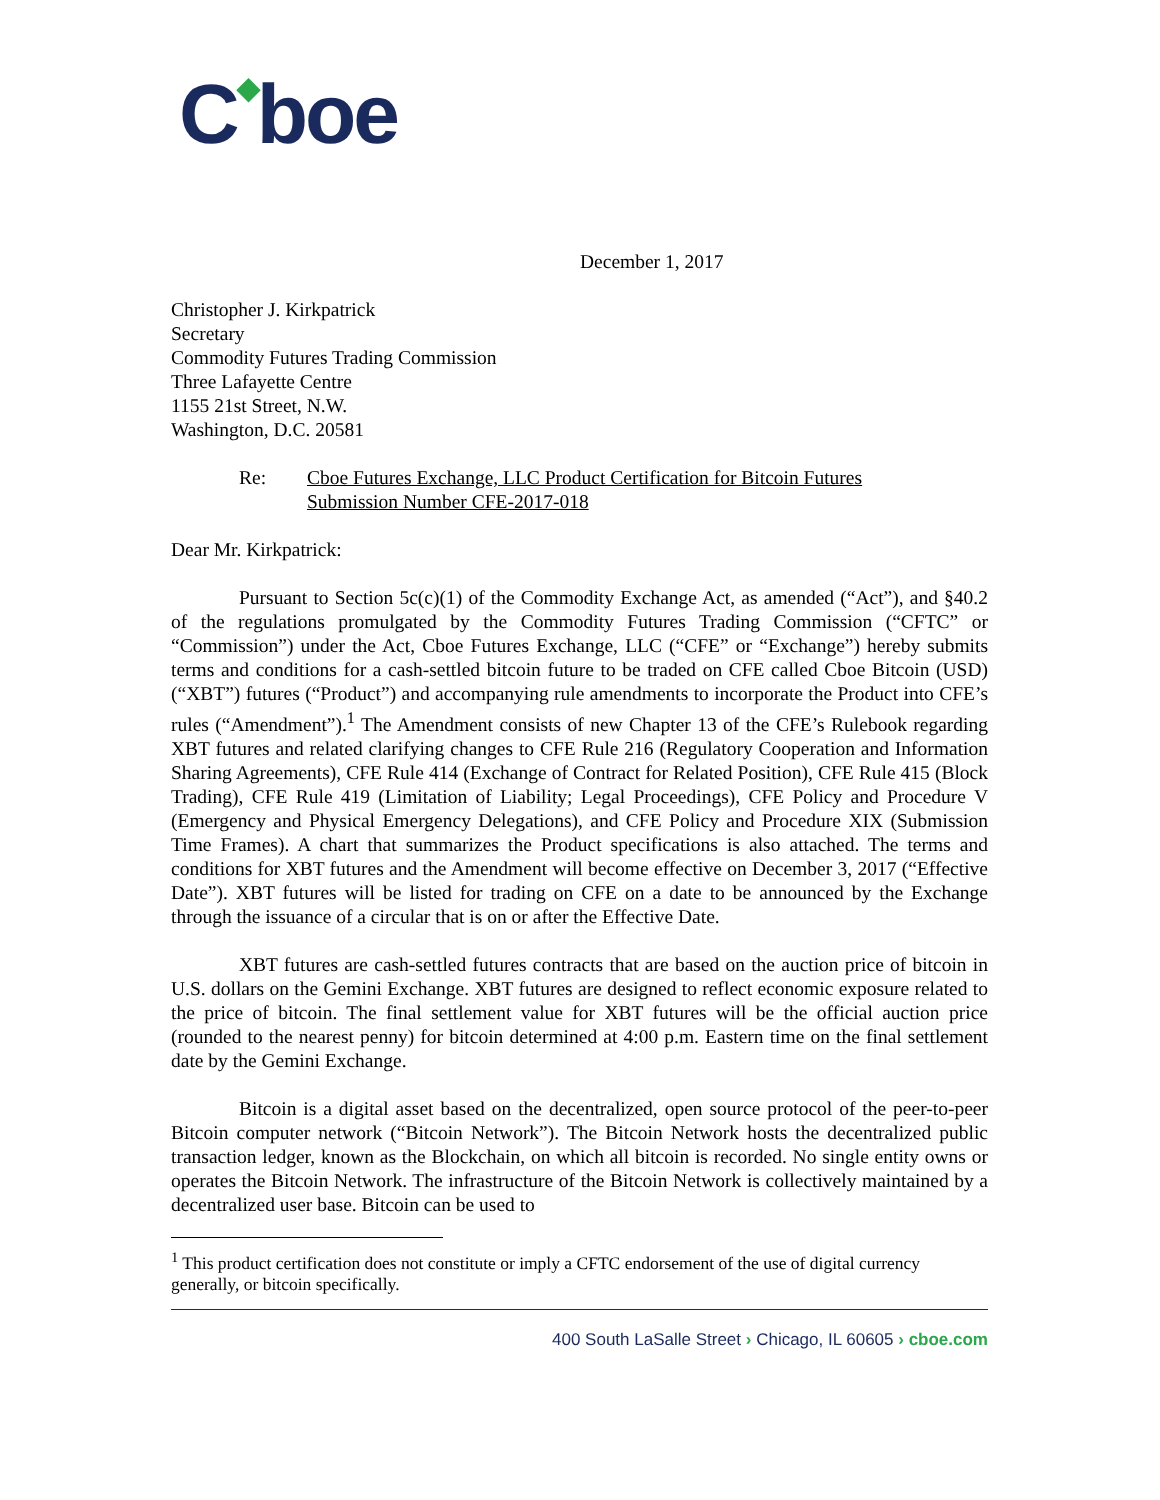C◆boe
December 1, 2017
Christopher J. Kirkpatrick
Secretary
Commodity Futures Trading Commission
Three Lafayette Centre
1155 21st Street, N.W.
Washington, D.C. 20581
Re: Cboe Futures Exchange, LLC Product Certification for Bitcoin Futures
Submission Number CFE-2017-018
Dear Mr. Kirkpatrick:
Pursuant to Section 5c(c)(1) of the Commodity Exchange Act, as amended (“Act”), and §40.2 of the regulations promulgated by the Commodity Futures Trading Commission (“CFTC” or “Commission”) under the Act, Cboe Futures Exchange, LLC (“CFE” or “Exchange”) hereby submits terms and conditions for a cash-settled bitcoin future to be traded on CFE called Cboe Bitcoin (USD) (“XBT”) futures (“Product”) and accompanying rule amendments to incorporate the Product into CFE’s rules (“Amendment”).<sup>1</sup> The Amendment consists of new Chapter 13 of the CFE’s Rulebook regarding XBT futures and related clarifying changes to CFE Rule 216 (Regulatory Cooperation and Information Sharing Agreements), CFE Rule 414 (Exchange of Contract for Related Position), CFE Rule 415 (Block Trading), CFE Rule 419 (Limitation of Liability; Legal Proceedings), CFE Policy and Procedure V (Emergency and Physical Emergency Delegations), and CFE Policy and Procedure XIX (Submission Time Frames). A chart that summarizes the Product specifications is also attached. The terms and conditions for XBT futures and the Amendment will become effective on December 3, 2017 (“Effective Date”). XBT futures will be listed for trading on CFE on a date to be announced by the Exchange through the issuance of a circular that is on or after the Effective Date.
XBT futures are cash-settled futures contracts that are based on the auction price of bitcoin in U.S. dollars on the Gemini Exchange. XBT futures are designed to reflect economic exposure related to the price of bitcoin. The final settlement value for XBT futures will be the official auction price (rounded to the nearest penny) for bitcoin determined at 4:00 p.m. Eastern time on the final settlement date by the Gemini Exchange.
Bitcoin is a digital asset based on the decentralized, open source protocol of the peer-to-peer Bitcoin computer network (“Bitcoin Network”). The Bitcoin Network hosts the decentralized public transaction ledger, known as the Blockchain, on which all bitcoin is recorded. No single entity owns or operates the Bitcoin Network. The infrastructure of the Bitcoin Network is collectively maintained by a decentralized user base. Bitcoin can be used to
<sup>1</sup> This product certification does not constitute or imply a CFTC endorsement of the use of digital currency generally, or bitcoin specifically.
400 South LaSalle Street › Chicago, IL 60605 › cboe.com